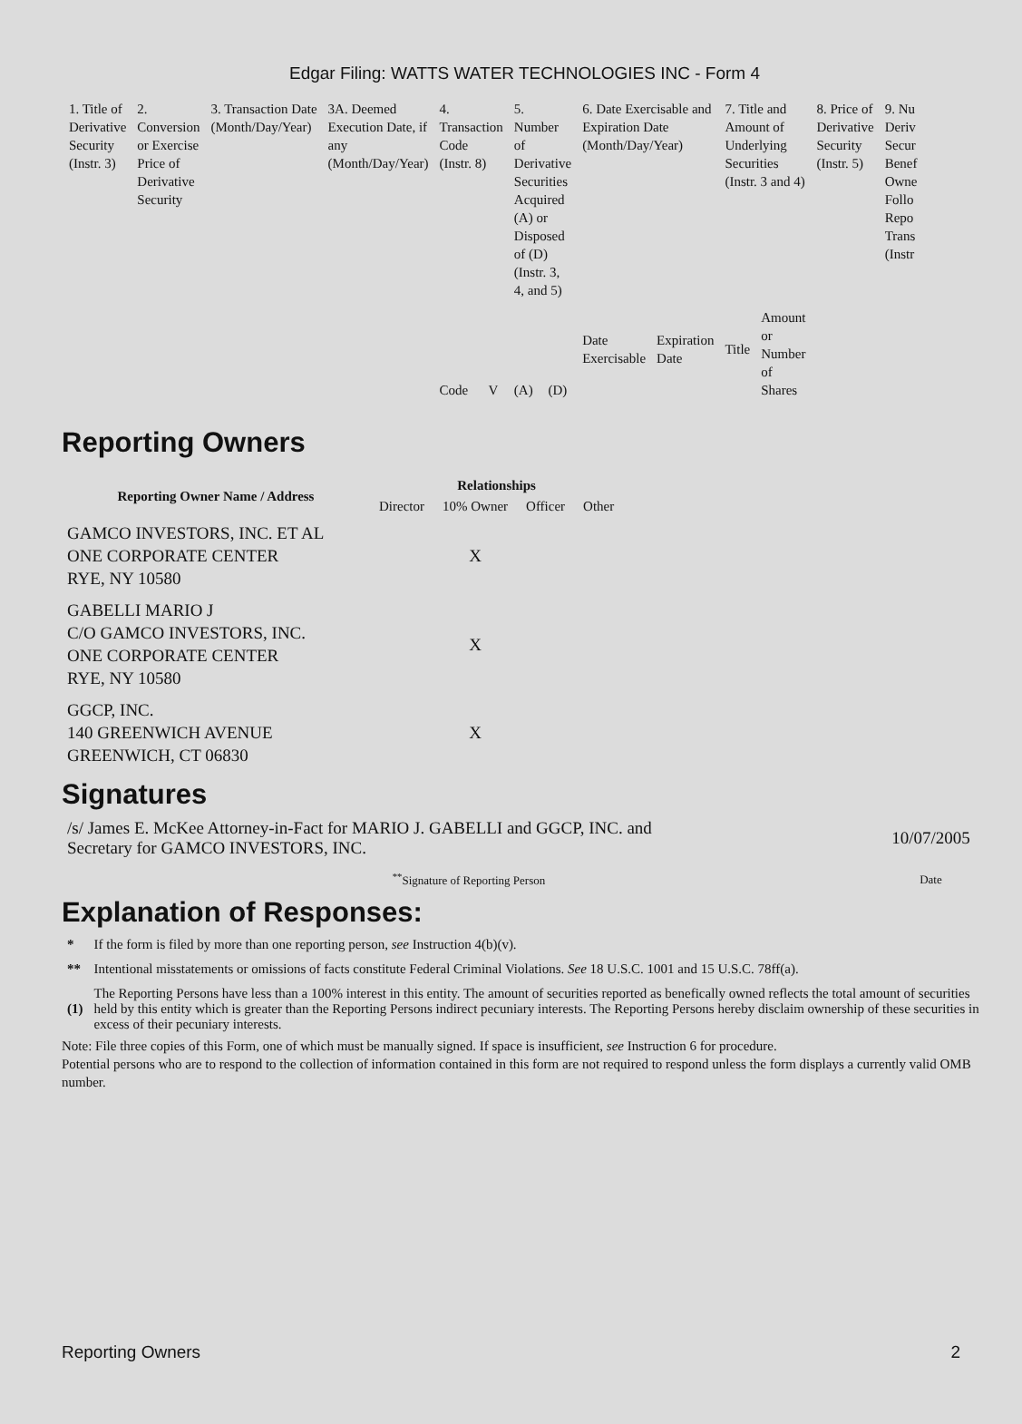Edgar Filing: WATTS WATER TECHNOLOGIES INC - Form 4
| 1. Title of Derivative Security (Instr. 3) | 2. Conversion or Exercise Price of Derivative Security | 3. Transaction Date (Month/Day/Year) | 3A. Deemed Execution Date, if any (Month/Day/Year) | 4. Transaction Code (Instr. 8) | | 5. Number of Derivative Securities Acquired (A) or Disposed of (D) (Instr. 3, 4, and 5) | | 6. Date Exercisable and Expiration Date (Month/Day/Year) | | 7. Title and Amount of Underlying Securities (Instr. 3 and 4) | | 8. Price of Derivative Security (Instr. 5) | 9. Nu Deriv Secur Benef Owne Follo Repo Trans (Instr |
| | | | | Code | V | (A) | (D) | Date Exercisable | Expiration Date | Title | Amount or Number of Shares | | |
Reporting Owners
| Reporting Owner Name / Address | Relationships | | | |
| --- | --- | --- | --- | --- |
| | Director | 10% Owner | Officer | Other |
| GAMCO INVESTORS, INC. ET AL ONE CORPORATE CENTER RYE, NY 10580 | | X | | |
| GABELLI MARIO J C/O GAMCO INVESTORS, INC. ONE CORPORATE CENTER RYE, NY 10580 | | X | | |
| GGCP, INC. 140 GREENWICH AVENUE GREENWICH, CT 06830 | | X | | |
Signatures
| /s/ James E. McKee Attorney-in-Fact for MARIO J. GABELLI and GGCP, INC. and Secretary for GAMCO INVESTORS, INC. | 10/07/2005 |
| <sup>**</sup> Signature of Reporting Person | Date |
Explanation of Responses:
| * | If the form is filed by more than one reporting person, see Instruction 4(b)(v). |
| ** | Intentional misstatements or omissions of facts constitute Federal Criminal Violations. See 18 U.S.C. 1001 and 15 U.S.C. 78ff(a). |
| (1) | The Reporting Persons have less than a 100% interest in this entity. The amount of securities reported as benefically owned reflects the total amount of securities held by this entity which is greater than the Reporting Persons indirect pecuniary interests. The Reporting Persons hereby disclaim ownership of these securities in excess of their pecuniary interests. |
Note: File three copies of this Form, one of which must be manually signed. If space is insufficient, see Instruction 6 for procedure.
Potential persons who are to respond to the collection of information contained in this form are not required to respond unless the form displays a currently valid OMB number.
Reporting Owners 2